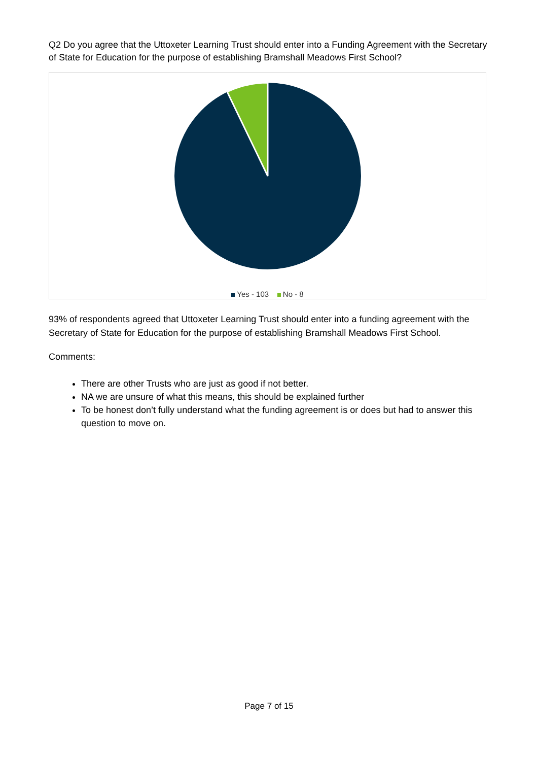Q2 Do you agree that the Uttoxeter Learning Trust should enter into a Funding Agreement with the Secretary of State for Education for the purpose of establishing Bramshall Meadows First School?
Yes - 103 No - 8
93% of respondents agreed that Uttoxeter Learning Trust should enter into a funding agreement with the Secretary of State for Education for the purpose of establishing Bramshall Meadows First School.
Comments:
There are other Trusts who are just as good if not better.
NA we are unsure of what this means, this should be explained further
To be honest don’t fully understand what the funding agreement is or does but had to answer this question to move on.
Page 7 of 15